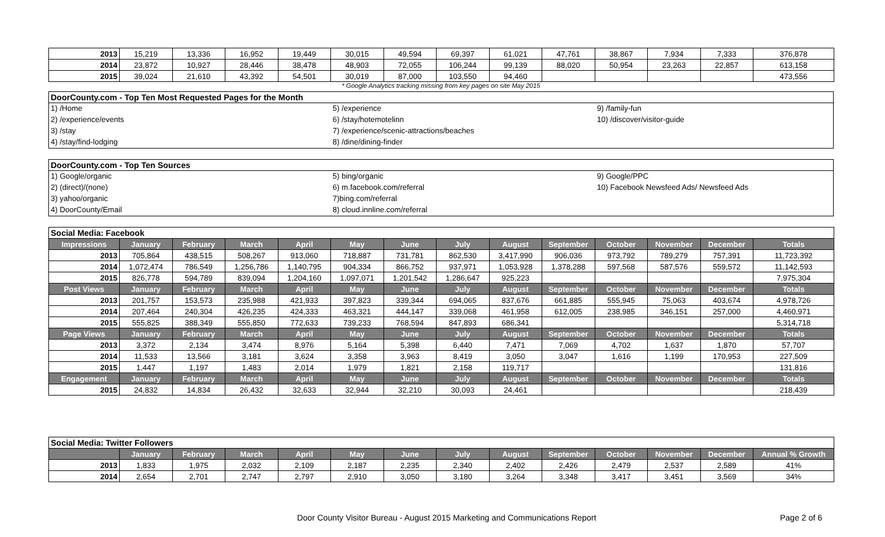| 2013 | 15,219 | 13,336 | 16,952 | 19,449 | 30,015 | 49,594 | 69,397 | 61,021 | 47,761 | 38,867 | 7,934 | 7,333 | 376,878 |
| 2014 | 23,872 | 10,927 | 28,446 | 38,478 | 48,903 | 72,055 | 106,244 | 99,139 | 88,020 | 50,954 | 23,263 | 22,857 | 613,158 |
| 2015 | 39,024 | 21,610 | 43,392 | 54,501 | 30,019 | 87,000 | 103,550 | 94,460 | | | | | 473,556 |
* Google Analytics tracking missing from key pages on site May 2015
DoorCounty.com - Top Ten Most Requested Pages for the Month
1) /Home 5) /experience 9) /family-fun
2) /experience/events 6) /stay/hotemotelinn 10) /discover/visitor-guide
3) /stay 7) /experience/scenic-attractions/beaches
4) /stay/find-lodging 8) /dine/dining-finder
DoorCounty.com - Top Ten Sources
1) Google/organic 5) bing/organic 9) Google/PPC
2) (direct)/(none) 6) m.facebook.com/referral 10) Facebook Newsfeed Ads/ Newsfeed Ads
3) yahoo/organic 7)bing.com/referral
4) DoorCounty/Email 8) cloud.innline.com/referral
| Social Media: Facebook | | | | | | | | | | | | | |
| Impressions | January | February | March | April | May | June | July | August | September | October | November | December | Totals |
| 2013 | 705,864 | 438,515 | 508,267 | 913,060 | 718,887 | 731,781 | 862,530 | 3,417,990 | 906,036 | 973,792 | 789,279 | 757,391 | 11,723,392 |
| 2014 | 1,072,474 | 786,549 | 1,256,786 | 1,140,795 | 904,334 | 866,752 | 937,971 | 1,053,928 | 1,378,288 | 597,568 | 587,576 | 559,572 | 11,142,593 |
| 2015 | 826,778 | 594,789 | 839,094 | 1,204,160 | 1,097,071 | 1,201,542 | 1,286,647 | 925,223 | | | | | 7,975,304 |
| Post Views | January | February | March | April | May | June | July | August | September | October | November | December | Totals |
| 2013 | 201,757 | 153,573 | 235,988 | 421,933 | 397,823 | 339,344 | 694,065 | 837,676 | 661,885 | 555,945 | 75,063 | 403,674 | 4,978,726 |
| 2014 | 207,464 | 240,304 | 426,235 | 424,333 | 463,321 | 444,147 | 339,068 | 461,958 | 612,005 | 238,985 | 346,151 | 257,000 | 4,460,971 |
| 2015 | 555,825 | 388,349 | 555,850 | 772,633 | 739,233 | 768,594 | 847,893 | 686,341 | | | | | 5,314,718 |
| Page Views | January | February | March | April | May | June | July | August | September | October | November | December | Totals |
| 2013 | 3,372 | 2,134 | 3,474 | 8,976 | 5,164 | 5,398 | 6,440 | 7,471 | 7,069 | 4,702 | 1,637 | 1,870 | 57,707 |
| 2014 | 11,533 | 13,566 | 3,181 | 3,624 | 3,358 | 3,963 | 8,419 | 3,050 | 3,047 | 1,616 | 1,199 | 170,953 | 227,509 |
| 2015 | 1,447 | 1,197 | 1,483 | 2,014 | 1,979 | 1,821 | 2,158 | 119,717 | | | | | 131,816 |
| Engagement | January | February | March | April | May | June | July | August | September | October | November | December | Totals |
| 2015 | 24,832 | 14,834 | 26,432 | 32,633 | 32,944 | 32,210 | 30,093 | 24,461 | | | | | 218,439 |
| Social Media: Twitter Followers | | | | | | | | | | | | | |
| | January | February | March | April | May | June | July | August | September | October | November | December | Annual % Growth |
| 2013 | 1,833 | 1,975 | 2,032 | 2,109 | 2,187 | 2,235 | 2,340 | 2,402 | 2,426 | 2,479 | 2,537 | 2,589 | 41% |
| 2014 | 2,654 | 2,701 | 2,747 | 2,797 | 2,910 | 3,050 | 3,180 | 3,264 | 3,348 | 3,417 | 3,451 | 3,569 | 34% |
Door County Visitor Bureau - August 2015 Marketing and Communications Report Page 2 of 6